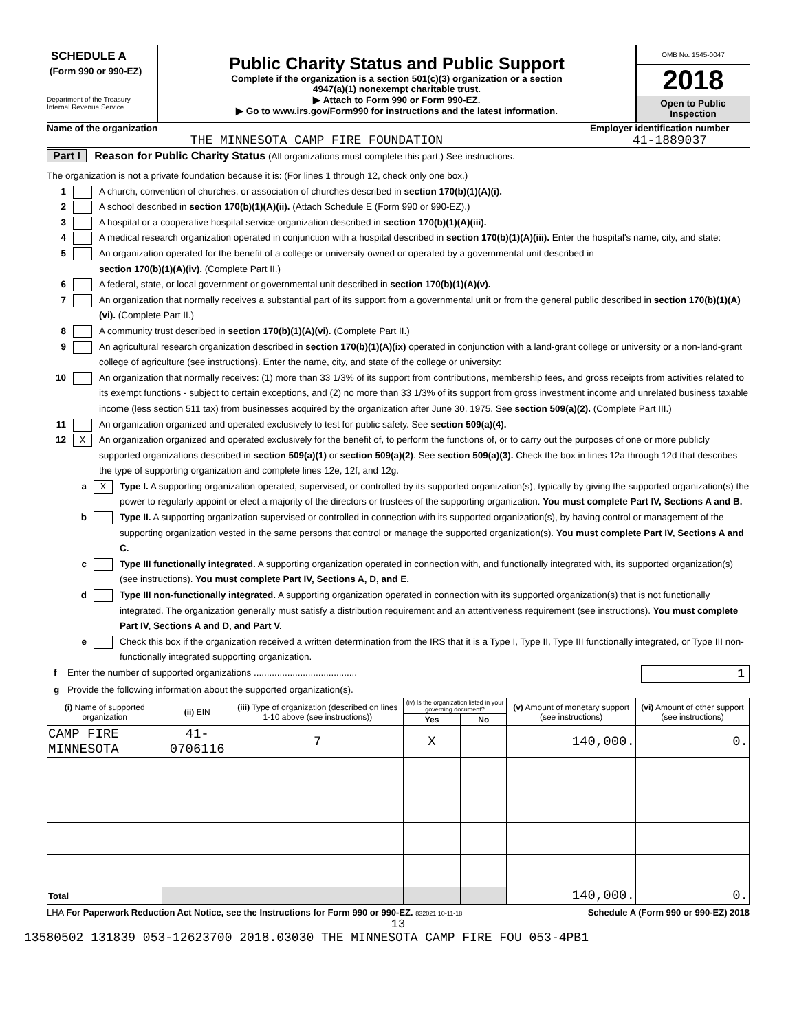SCHEDULE A
(Form 990 or 990-EZ)
Department of the Treasury
Internal Revenue Service
Public Charity Status and Public Support
Complete if the organization is a section 501(c)(3) organization or a section
4947(a)(1) nonexempt charitable trust.
▶ Attach to Form 990 or Form 990-EZ.
▶ Go to www.irs.gov/Form990 for instructions and the latest information.
OMB No. 1545-0047
2018
Open to Public
Inspection
Name of the organization
THE MINNESOTA CAMP FIRE FOUNDATION
Employer identification number
41-1889037
Part I Reason for Public Charity Status (All organizations must complete this part.) See instructions.
The organization is not a private foundation because it is: (For lines 1 through 12, check only one box.)
1 A church, convention of churches, or association of churches described in section 170(b)(1)(A)(i).
2 A school described in section 170(b)(1)(A)(ii). (Attach Schedule E (Form 990 or 990-EZ).)
3 A hospital or a cooperative hospital service organization described in section 170(b)(1)(A)(iii).
4 A medical research organization operated in conjunction with a hospital described in section 170(b)(1)(A)(iii). Enter the hospital's name, city, and state:
5 An organization operated for the benefit of a college or university owned or operated by a governmental unit described in
section 170(b)(1)(A)(iv). (Complete Part II.)
6 A federal, state, or local government or governmental unit described in section 170(b)(1)(A)(v).
7 An organization that normally receives a substantial part of its support from a governmental unit or from the general public described in section 170(b)(1)(A)(vi). (Complete Part II.)
8 A community trust described in section 170(b)(1)(A)(vi). (Complete Part II.)
9 An agricultural research organization described in section 170(b)(1)(A)(ix) operated in conjunction with a land-grant college or university or a non-land-grant college of agriculture (see instructions). Enter the name, city, and state of the college or university:
10 An organization that normally receives: (1) more than 33 1/3% of its support from contributions, membership fees, and gross receipts from activities related to its exempt functions - subject to certain exceptions, and (2) no more than 33 1/3% of its support from gross investment income and unrelated business taxable income (less section 511 tax) from businesses acquired by the organization after June 30, 1975. See section 509(a)(2). (Complete Part III.)
11 An organization organized and operated exclusively to test for public safety. See section 509(a)(4).
12 X An organization organized and operated exclusively for the benefit of, to perform the functions of, or to carry out the purposes of one or more publicly supported organizations described in section 509(a)(1) or section 509(a)(2). See section 509(a)(3). Check the box in lines 12a through 12d that describes the type of supporting organization and complete lines 12e, 12f, and 12g.
a X Type I. A supporting organization operated, supervised, or controlled by its supported organization(s), typically by giving the supported organization(s) the power to regularly appoint or elect a majority of the directors or trustees of the supporting organization. You must complete Part IV, Sections A and B.
b Type II. A supporting organization supervised or controlled in connection with its supported organization(s), by having control or management of the supporting organization vested in the same persons that control or manage the supported organization(s). You must complete Part IV, Sections A and C.
c Type III functionally integrated. A supporting organization operated in connection with, and functionally integrated with, its supported organization(s) (see instructions). You must complete Part IV, Sections A, D, and E.
d Type III non-functionally integrated. A supporting organization operated in connection with its supported organization(s) that is not functionally integrated. The organization generally must satisfy a distribution requirement and an attentiveness requirement (see instructions). You must complete Part IV, Sections A and D, and Part V.
e Check this box if the organization received a written determination from the IRS that it is a Type I, Type II, Type III functionally integrated, or Type III non-functionally integrated supporting organization.
f Enter the number of supported organizations ........................................ 1
g Provide the following information about the supported organization(s).
| (i) Name of supported organization | (ii) EIN | (iii) Type of organization (described on lines 1-10 above (see instructions)) | (iv) Is the organization listed in your governing document? | | (v) Amount of monetary support (see instructions) | (vi) Amount of other support (see instructions) |
| --- | --- | --- | --- | --- | --- | --- |
| | | | Yes | No | | |
| CAMP FIRE MINNESOTA | 41-0706116 | 7 | X | | 140,000. | 0. |
| Total | | | | | 140,000. | 0. |
LHA For Paperwork Reduction Act Notice, see the Instructions for Form 990 or 990-EZ. 832021 10-11-18 Schedule A (Form 990 or 990-EZ) 2018
13
13580502 131839 053-12623700 2018.03030 THE MINNESOTA CAMP FIRE FOU 053-4PB1